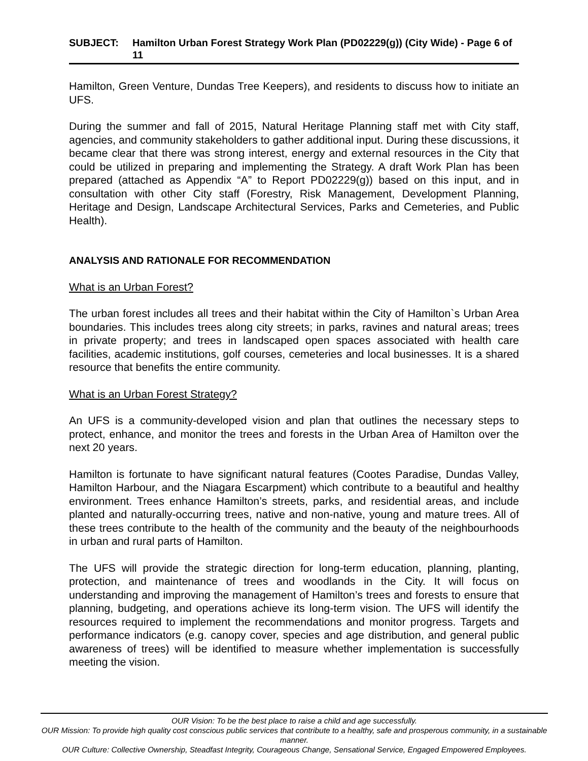SUBJECT: Hamilton Urban Forest Strategy Work Plan (PD02229(g)) (City Wide) - Page 6 of 11
Hamilton, Green Venture, Dundas Tree Keepers), and residents to discuss how to initiate an UFS.
During the summer and fall of 2015, Natural Heritage Planning staff met with City staff, agencies, and community stakeholders to gather additional input. During these discussions, it became clear that there was strong interest, energy and external resources in the City that could be utilized in preparing and implementing the Strategy. A draft Work Plan has been prepared (attached as Appendix “A” to Report PD02229(g)) based on this input, and in consultation with other City staff (Forestry, Risk Management, Development Planning, Heritage and Design, Landscape Architectural Services, Parks and Cemeteries, and Public Health).
ANALYSIS AND RATIONALE FOR RECOMMENDATION
What is an Urban Forest?
The urban forest includes all trees and their habitat within the City of Hamilton`s Urban Area boundaries. This includes trees along city streets; in parks, ravines and natural areas; trees in private property; and trees in landscaped open spaces associated with health care facilities, academic institutions, golf courses, cemeteries and local businesses. It is a shared resource that benefits the entire community.
What is an Urban Forest Strategy?
An UFS is a community-developed vision and plan that outlines the necessary steps to protect, enhance, and monitor the trees and forests in the Urban Area of Hamilton over the next 20 years.
Hamilton is fortunate to have significant natural features (Cootes Paradise, Dundas Valley, Hamilton Harbour, and the Niagara Escarpment) which contribute to a beautiful and healthy environment. Trees enhance Hamilton’s streets, parks, and residential areas, and include planted and naturally-occurring trees, native and non-native, young and mature trees. All of these trees contribute to the health of the community and the beauty of the neighbourhoods in urban and rural parts of Hamilton.
The UFS will provide the strategic direction for long-term education, planning, planting, protection, and maintenance of trees and woodlands in the City. It will focus on understanding and improving the management of Hamilton’s trees and forests to ensure that planning, budgeting, and operations achieve its long-term vision. The UFS will identify the resources required to implement the recommendations and monitor progress. Targets and performance indicators (e.g. canopy cover, species and age distribution, and general public awareness of trees) will be identified to measure whether implementation is successfully meeting the vision.
OUR Vision: To be the best place to raise a child and age successfully.
OUR Mission: To provide high quality cost conscious public services that contribute to a healthy, safe and prosperous community, in a sustainable manner.
OUR Culture: Collective Ownership, Steadfast Integrity, Courageous Change, Sensational Service, Engaged Empowered Employees.